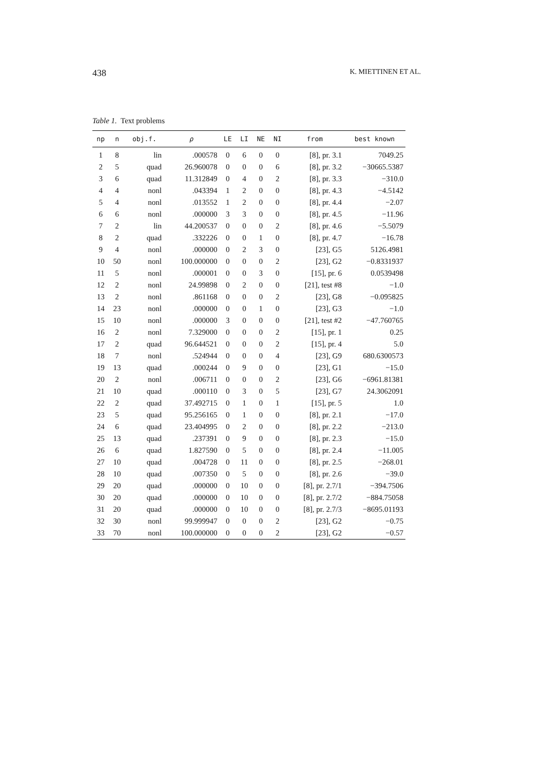438 K. MIETTINEN ET AL.
Table 1. Text problems
| np | n | obj.f. | ρ | LE | LI | NE | NI | from | best known |
| --- | --- | --- | --- | --- | --- | --- | --- | --- | --- |
| 1 | 8 | lin | .000578 | 0 | 6 | 0 | 0 | [8], pr. 3.1 | 7049.25 |
| 2 | 5 | quad | 26.960078 | 0 | 0 | 0 | 6 | [8], pr. 3.2 | −30665.5387 |
| 3 | 6 | quad | 11.312849 | 0 | 4 | 0 | 2 | [8], pr. 3.3 | −310.0 |
| 4 | 4 | nonl | .043394 | 1 | 2 | 0 | 0 | [8], pr. 4.3 | −4.5142 |
| 5 | 4 | nonl | .013552 | 1 | 2 | 0 | 0 | [8], pr. 4.4 | −2.07 |
| 6 | 6 | nonl | .000000 | 3 | 3 | 0 | 0 | [8], pr. 4.5 | −11.96 |
| 7 | 2 | lin | 44.200537 | 0 | 0 | 0 | 2 | [8], pr. 4.6 | −5.5079 |
| 8 | 2 | quad | .332226 | 0 | 0 | 1 | 0 | [8], pr. 4.7 | −16.78 |
| 9 | 4 | nonl | .000000 | 0 | 2 | 3 | 0 | [23], G5 | 5126.4981 |
| 10 | 50 | nonl | 100.000000 | 0 | 0 | 0 | 2 | [23], G2 | −0.8331937 |
| 11 | 5 | nonl | .000001 | 0 | 0 | 3 | 0 | [15], pr. 6 | 0.0539498 |
| 12 | 2 | nonl | 24.99898 | 0 | 2 | 0 | 0 | [21], test #8 | −1.0 |
| 13 | 2 | nonl | .861168 | 0 | 0 | 0 | 2 | [23], G8 | −0.095825 |
| 14 | 23 | nonl | .000000 | 0 | 0 | 1 | 0 | [23], G3 | −1.0 |
| 15 | 10 | nonl | .000000 | 3 | 0 | 0 | 0 | [21], test #2 | −47.760765 |
| 16 | 2 | nonl | 7.329000 | 0 | 0 | 0 | 2 | [15], pr. 1 | 0.25 |
| 17 | 2 | quad | 96.644521 | 0 | 0 | 0 | 2 | [15], pr. 4 | 5.0 |
| 18 | 7 | nonl | .524944 | 0 | 0 | 0 | 4 | [23], G9 | 680.6300573 |
| 19 | 13 | quad | .000244 | 0 | 9 | 0 | 0 | [23], G1 | −15.0 |
| 20 | 2 | nonl | .006711 | 0 | 0 | 0 | 2 | [23], G6 | −6961.81381 |
| 21 | 10 | quad | .000110 | 0 | 3 | 0 | 5 | [23], G7 | 24.3062091 |
| 22 | 2 | quad | 37.492715 | 0 | 1 | 0 | 1 | [15], pr. 5 | 1.0 |
| 23 | 5 | quad | 95.256165 | 0 | 1 | 0 | 0 | [8], pr. 2.1 | −17.0 |
| 24 | 6 | quad | 23.404995 | 0 | 2 | 0 | 0 | [8], pr. 2.2 | −213.0 |
| 25 | 13 | quad | .237391 | 0 | 9 | 0 | 0 | [8], pr. 2.3 | −15.0 |
| 26 | 6 | quad | 1.827590 | 0 | 5 | 0 | 0 | [8], pr. 2.4 | −11.005 |
| 27 | 10 | quad | .004728 | 0 | 11 | 0 | 0 | [8], pr. 2.5 | −268.01 |
| 28 | 10 | quad | .007350 | 0 | 5 | 0 | 0 | [8], pr. 2.6 | −39.0 |
| 29 | 20 | quad | .000000 | 0 | 10 | 0 | 0 | [8], pr. 2.7/1 | −394.7506 |
| 30 | 20 | quad | .000000 | 0 | 10 | 0 | 0 | [8], pr. 2.7/2 | −884.75058 |
| 31 | 20 | quad | .000000 | 0 | 10 | 0 | 0 | [8], pr. 2.7/3 | −8695.01193 |
| 32 | 30 | nonl | 99.999947 | 0 | 0 | 0 | 2 | [23], G2 | −0.75 |
| 33 | 70 | nonl | 100.000000 | 0 | 0 | 0 | 2 | [23], G2 | −0.57 |